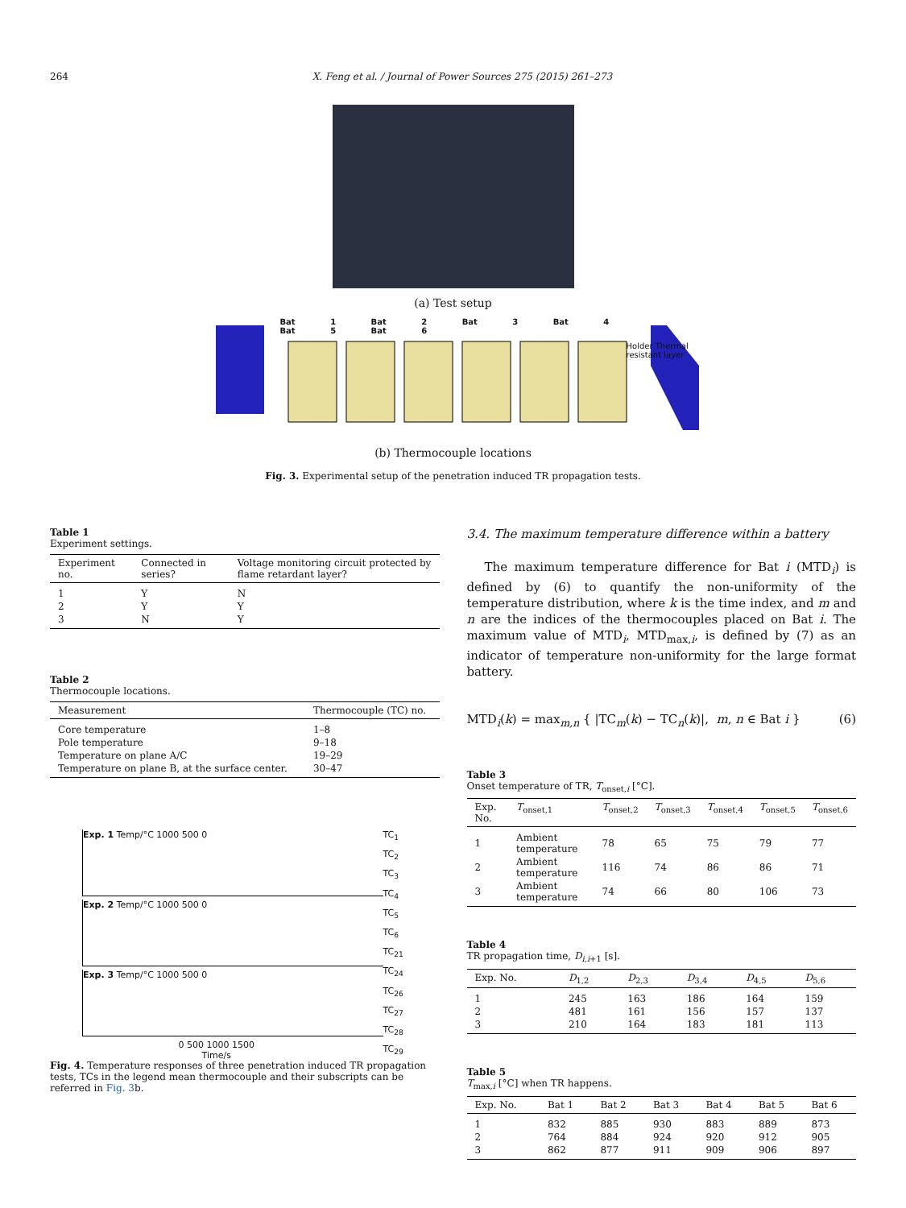264 X. Feng et al. / Journal of Power Sources 275 (2015) 261–273
(a) Test setup
Bat 1 Bat 2 Bat 3 Bat 4 Bat 5 Bat 6
Holder Thermal resistant layer
(b) Thermocouple locations
Fig. 3. Experimental setup of the penetration induced TR propagation tests.
Table 1
Experiment settings.
| Experiment no. | Connected in series? | Voltage monitoring circuit protected by flame retardant layer? |
| --- | --- | --- |
| 1 | Y | N |
| 2 | Y | Y |
| 3 | N | Y |
Table 2
Thermocouple locations.
| Measurement | Thermocouple (TC) no. |
| --- | --- |
| Core temperature | 1–8 |
| Pole temperature | 9–18 |
| Temperature on plane A/C | 19–29 |
| Temperature on plane B, at the surface center. | 30–47 |
Exp. 1 Temp/°C 1000 500 0
Exp. 2 Temp/°C 1000 500 0
Exp. 3 Temp/°C 1000 500 0
0 500 1000 1500
Time/s
TC<sub>1</sub>
TC<sub>2</sub>
TC<sub>3</sub>
TC<sub>4</sub>
TC<sub>5</sub>
TC<sub>6</sub>
TC<sub>21</sub>
TC<sub>24</sub>
TC<sub>26</sub>
TC<sub>27</sub>
TC<sub>28</sub>
TC<sub>29</sub>
Fig. 4. Temperature responses of three penetration induced TR propagation tests, TCs in the legend mean thermocouple and their subscripts can be referred in Fig. 3b.
3.4. The maximum temperature difference within a battery
The maximum temperature difference for Bat i (MTD<sub>i</sub>) is defined by (6) to quantify the non-uniformity of the temperature distribution, where k is the time index, and m and n are the indices of the thermocouples placed on Bat i. The maximum value of MTD<sub>i</sub>, MTD<sub>max,i</sub>, is defined by (7) as an indicator of temperature non-uniformity for the large format battery.
MTD<sub>i</sub>(k) = max<sub>m,n</sub> { |TC<sub>m</sub>(k) − TC<sub>n</sub>(k)|, m, n ∈ Bat i } (6)
Table 3
Onset temperature of TR, T<sub>onset,i</sub> [°C].
| Exp. No. | T<sub>onset,1</sub> | T<sub>onset,2</sub> | T<sub>onset,3</sub> | T<sub>onset,4</sub> | T<sub>onset,5</sub> | T<sub>onset,6</sub> |
| --- | --- | --- | --- | --- | --- | --- |
| 1 | Ambient temperature | 78 | 65 | 75 | 79 | 77 |
| 2 | Ambient temperature | 116 | 74 | 86 | 86 | 71 |
| 3 | Ambient temperature | 74 | 66 | 80 | 106 | 73 |
Table 4
TR propagation time, D<sub>i,i+1</sub> [s].
| Exp. No. | D<sub>1,2</sub> | D<sub>2,3</sub> | D<sub>3,4</sub> | D<sub>4,5</sub> | D<sub>5,6</sub> |
| --- | --- | --- | --- | --- | --- |
| 1 | 245 | 163 | 186 | 164 | 159 |
| 2 | 481 | 161 | 156 | 157 | 137 |
| 3 | 210 | 164 | 183 | 181 | 113 |
Table 5
T<sub>max,i</sub> [°C] when TR happens.
| Exp. No. | Bat 1 | Bat 2 | Bat 3 | Bat 4 | Bat 5 | Bat 6 |
| --- | --- | --- | --- | --- | --- | --- |
| 1 | 832 | 885 | 930 | 883 | 889 | 873 |
| 2 | 764 | 884 | 924 | 920 | 912 | 905 |
| 3 | 862 | 877 | 911 | 909 | 906 | 897 |